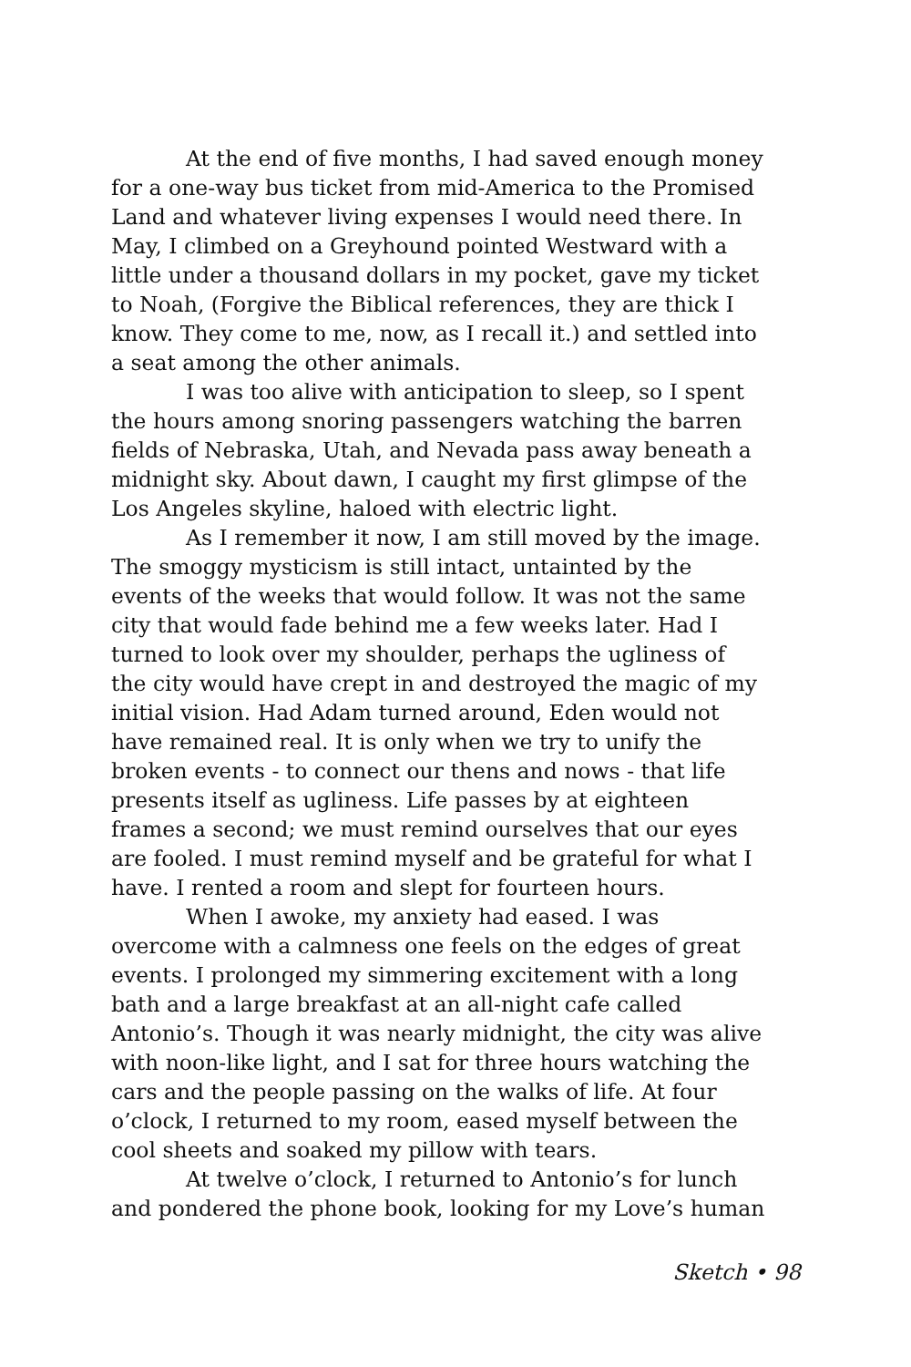At the end of five months, I had saved enough money for a one-way bus ticket from mid-America to the Promised Land and whatever living expenses I would need there. In May, I climbed on a Greyhound pointed Westward with a little under a thousand dollars in my pocket, gave my ticket to Noah, (Forgive the Biblical references, they are thick I know. They come to me, now, as I recall it.) and settled into a seat among the other animals.
I was too alive with anticipation to sleep, so I spent the hours among snoring passengers watching the barren fields of Nebraska, Utah, and Nevada pass away beneath a midnight sky. About dawn, I caught my first glimpse of the Los Angeles skyline, haloed with electric light.
As I remember it now, I am still moved by the image. The smoggy mysticism is still intact, untainted by the events of the weeks that would follow. It was not the same city that would fade behind me a few weeks later. Had I turned to look over my shoulder, perhaps the ugliness of the city would have crept in and destroyed the magic of my initial vision. Had Adam turned around, Eden would not have remained real. It is only when we try to unify the broken events - to connect our thens and nows - that life presents itself as ugliness. Life passes by at eighteen frames a second; we must remind ourselves that our eyes are fooled. I must remind myself and be grateful for what I have. I rented a room and slept for fourteen hours.
When I awoke, my anxiety had eased. I was overcome with a calmness one feels on the edges of great events. I prolonged my simmering excitement with a long bath and a large breakfast at an all-night cafe called Antonio’s. Though it was nearly midnight, the city was alive with noon-like light, and I sat for three hours watching the cars and the people passing on the walks of life. At four o’clock, I returned to my room, eased myself between the cool sheets and soaked my pillow with tears.
At twelve o’clock, I returned to Antonio’s for lunch and pondered the phone book, looking for my Love’s human
Sketch • 98